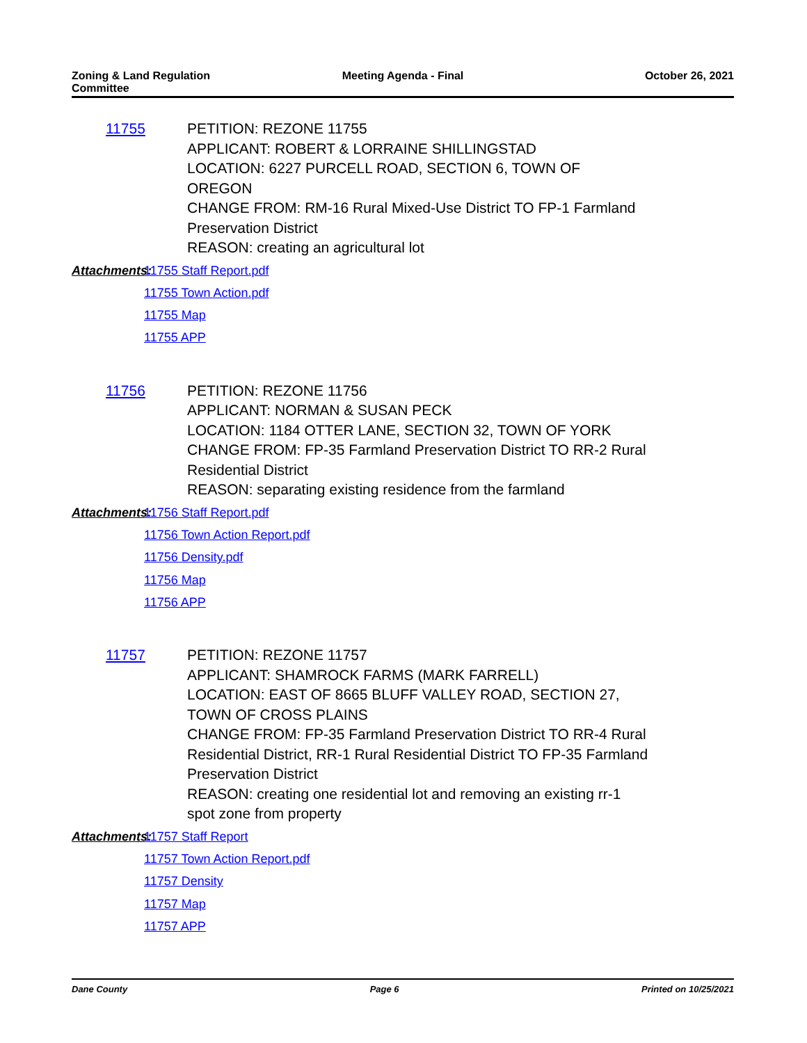Zoning & Land Regulation
Committee
Meeting Agenda - Final October 26, 2021
11755 PETITION: REZONE 11755
APPLICANT: ROBERT & LORRAINE SHILLINGSTAD
LOCATION: 6227 PURCELL ROAD, SECTION 6, TOWN OF
OREGON
CHANGE FROM: RM-16 Rural Mixed-Use District TO FP-1 Farmland
Preservation District
REASON: creating an agricultural lot
Attachments:
11755 Staff Report.pdf
11755 Town Action.pdf
11755 Map
11755 APP
11756 PETITION: REZONE 11756
APPLICANT: NORMAN & SUSAN PECK
LOCATION: 1184 OTTER LANE, SECTION 32, TOWN OF YORK
CHANGE FROM: FP-35 Farmland Preservation District TO RR-2 Rural
Residential District
REASON: separating existing residence from the farmland
Attachments:
11756 Staff Report.pdf
11756 Town Action Report.pdf
11756 Density.pdf
11756 Map
11756 APP
11757 PETITION: REZONE 11757
APPLICANT: SHAMROCK FARMS (MARK FARRELL)
LOCATION: EAST OF 8665 BLUFF VALLEY ROAD, SECTION 27,
TOWN OF CROSS PLAINS
CHANGE FROM: FP-35 Farmland Preservation District TO RR-4 Rural
Residential District, RR-1 Rural Residential District TO FP-35 Farmland
Preservation District
REASON: creating one residential lot and removing an existing rr-1
spot zone from property
Attachments:
11757 Staff Report
11757 Town Action Report.pdf
11757 Density
11757 Map
11757 APP
Dane County Page 6 Printed on 10/25/2021